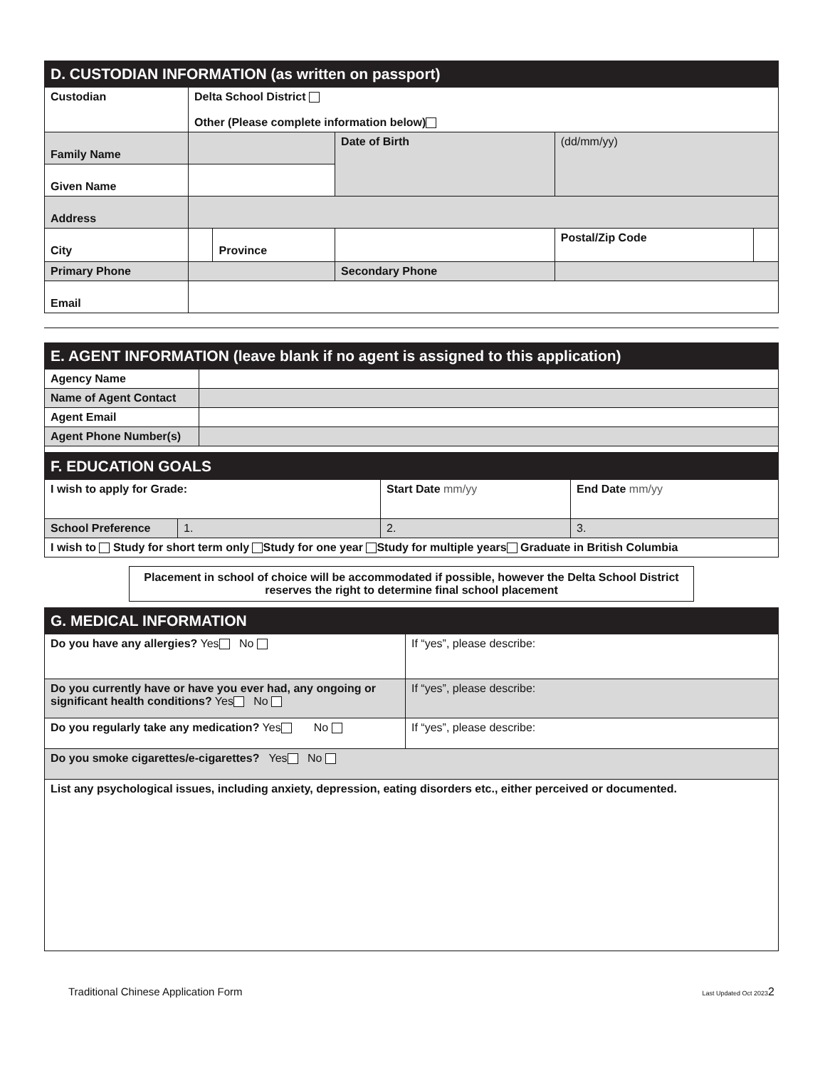| D. CUSTODIAN INFORMATION (as written on passport) | | | | | |
| --- | --- | --- | --- | --- | --- |
| Custodian | Delta School District Other (Please complete information below) | | | | |
| Family Name | | | Date of Birth | (dd/mm/yy) | |
| Given Name | | | | | |
| Address | | | | | |
| City | | Province | | Postal/Zip Code | |
| Primary Phone | | | Secondary Phone | | |
| Email | | | | | |
| E. AGENT INFORMATION (leave blank if no agent is assigned to this application) | |
| --- | --- |
| Agency Name | |
| Name of Agent Contact | |
| Agent Email | |
| Agent Phone Number(s) | |
| F. EDUCATION GOALS | | | |
| --- | --- | --- | --- |
| I wish to apply for Grade: | | Start Date mm/yy | End Date mm/yy |
| School Preference | 1. | 2. | 3. |
| I wish to Study for short term only Study for one year Study for multiple years Graduate in British Columbia | | | |
Placement in school of choice will be accommodated if possible, however the Delta School District reserves the right to determine final school placement
| G. MEDICAL INFORMATION | |
| --- | --- |
| Do you have any allergies? Yes No | If “yes”, please describe: |
| Do you currently have or have you ever had, any ongoing or significant health conditions? Yes No | If “yes”, please describe: |
| Do you regularly take any medication? Yes No | If “yes”, please describe: |
| Do you smoke cigarettes/e-cigarettes? Yes No | |
| List any psychological issues, including anxiety, depression, eating disorders etc., either perceived or documented. | |
Traditional Chinese Application Form Last Updated Oct 20232